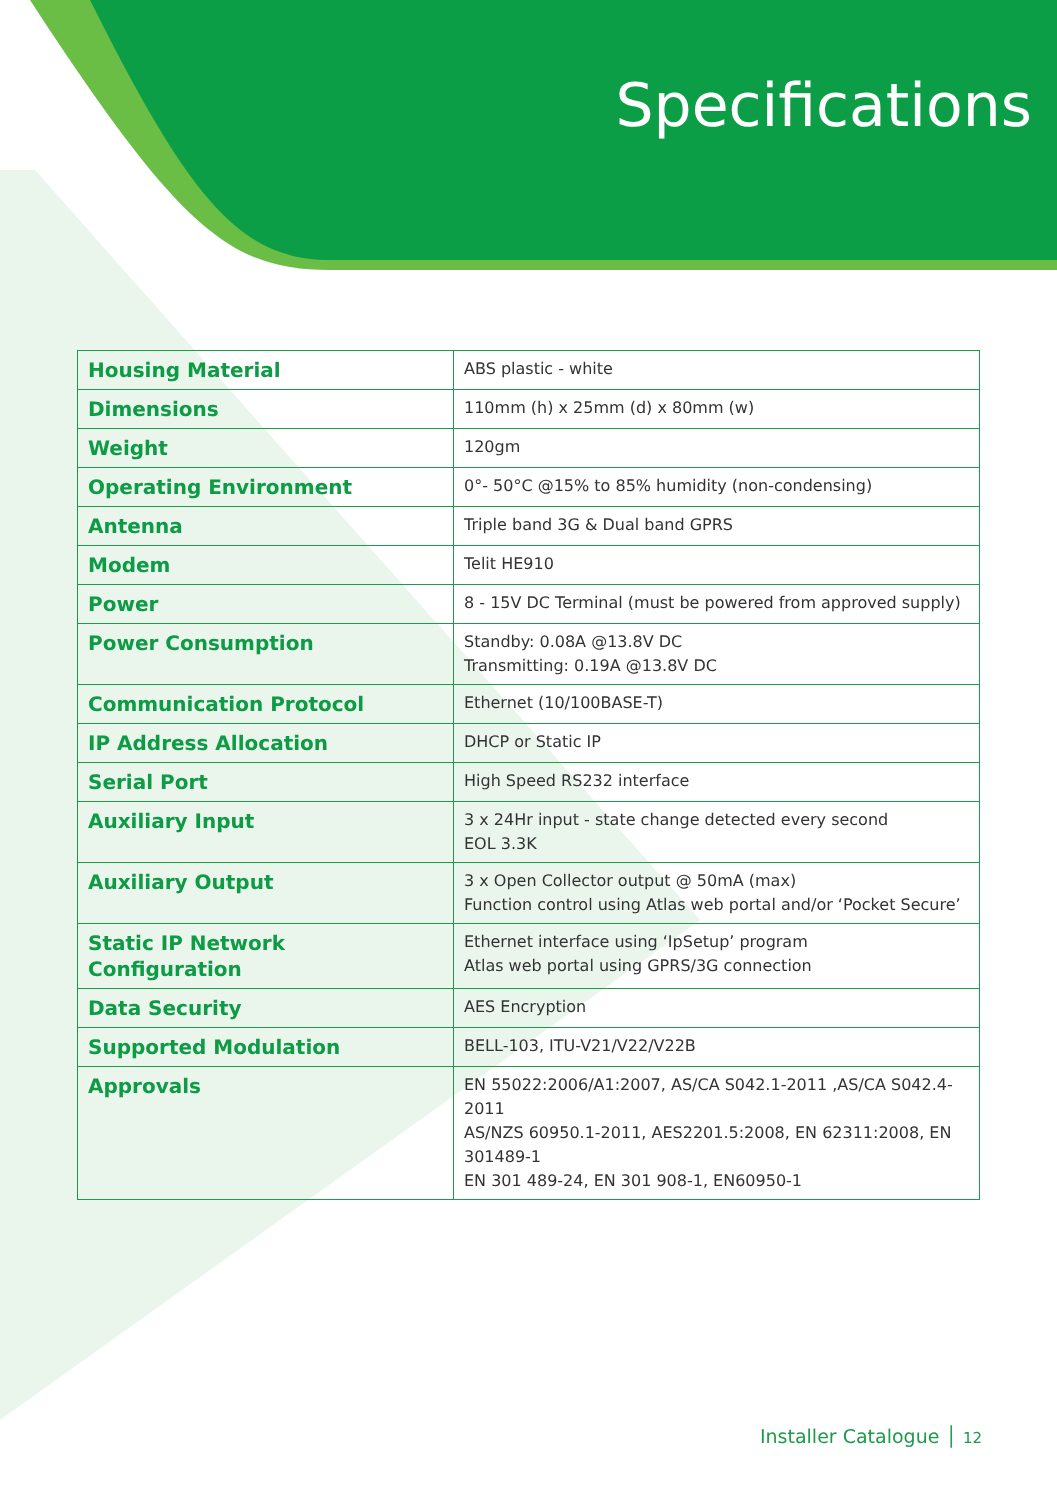Specifications
| Housing Material | ABS plastic - white |
| Dimensions | 110mm (h) x 25mm (d) x 80mm (w) |
| Weight | 120gm |
| Operating Environment | 0°- 50°C @15% to 85% humidity (non-condensing) |
| Antenna | Triple band 3G & Dual band GPRS |
| Modem | Telit HE910 |
| Power | 8 - 15V DC Terminal (must be powered from approved supply) |
| Power Consumption | Standby: 0.08A @13.8V DC Transmitting: 0.19A @13.8V DC |
| Communication Protocol | Ethernet (10/100BASE-T) |
| IP Address Allocation | DHCP or Static IP |
| Serial Port | High Speed RS232 interface |
| Auxiliary Input | 3 x 24Hr input - state change detected every second EOL 3.3K |
| Auxiliary Output | 3 x Open Collector output @ 50mA (max) Function control using Atlas web portal and/or ‘Pocket Secure’ |
| Static IP Network Configuration | Ethernet interface using ‘IpSetup’ program Atlas web portal using GPRS/3G connection |
| Data Security | AES Encryption |
| Supported Modulation | BELL-103, ITU-V21/V22/V22B |
| Approvals | EN 55022:2006/A1:2007, AS/CA S042.1-2011 ,AS/CA S042.4-2011 AS/NZS 60950.1-2011, AES2201.5:2008, EN 62311:2008, EN 301489-1 EN 301 489-24, EN 301 908-1, EN60950-1 |
Installer Catalogue │ 12